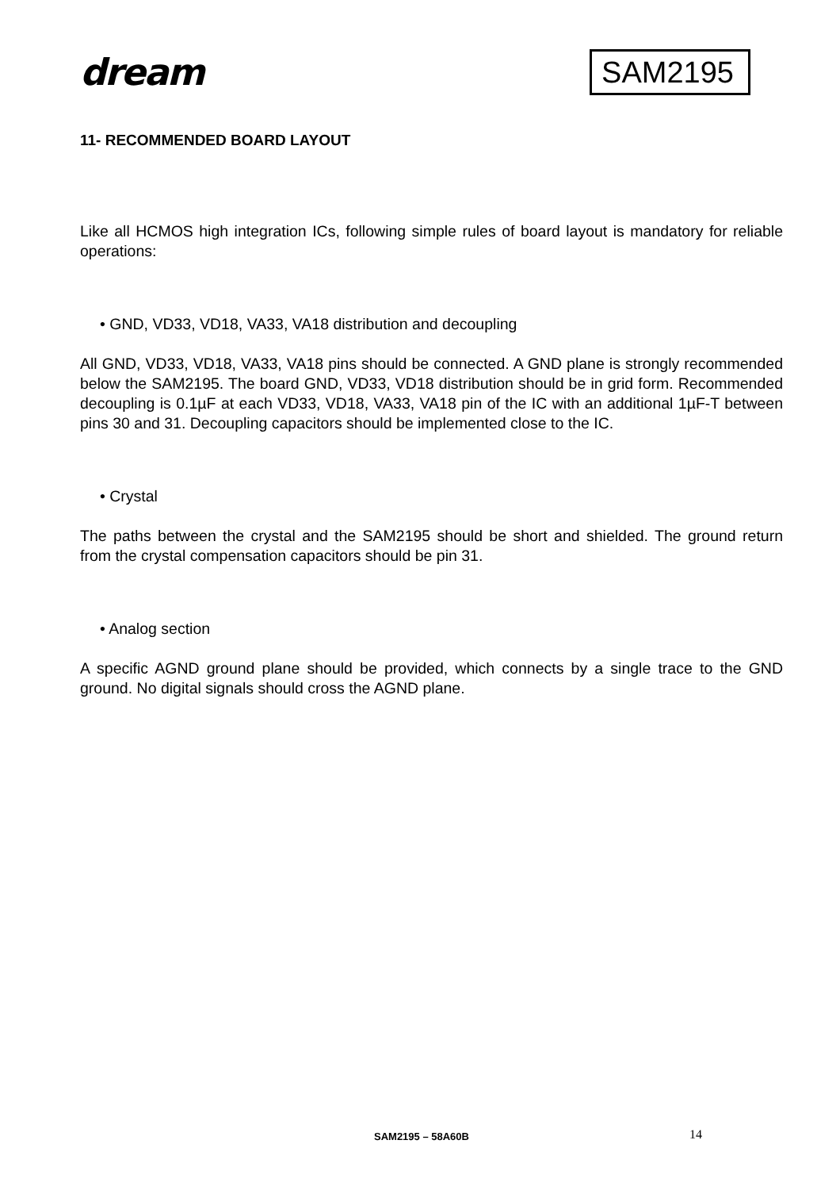dream
SAM2195
11- RECOMMENDED BOARD LAYOUT
Like all HCMOS high integration ICs, following simple rules of board layout is mandatory for reliable operations:
• GND, VD33, VD18, VA33, VA18 distribution and decoupling
All GND, VD33, VD18, VA33, VA18 pins should be connected. A GND plane is strongly recommended below the SAM2195. The board GND, VD33, VD18 distribution should be in grid form. Recommended decoupling is 0.1µF at each VD33, VD18, VA33, VA18 pin of the IC with an additional 1µF-T between pins 30 and 31. Decoupling capacitors should be implemented close to the IC.
• Crystal
The paths between the crystal and the SAM2195 should be short and shielded. The ground return from the crystal compensation capacitors should be pin 31.
• Analog section
A specific AGND ground plane should be provided, which connects by a single trace to the GND ground. No digital signals should cross the AGND plane.
SAM2195 – 58A60B 14